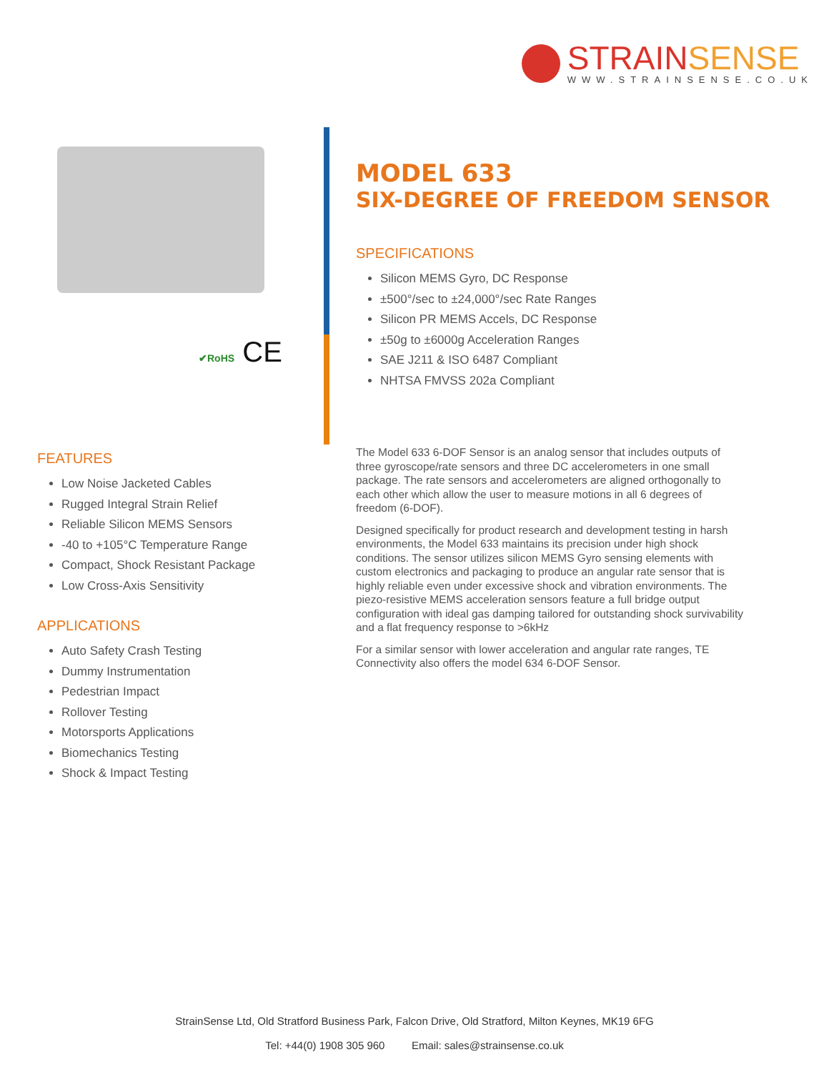STRAINSENSE
WWW.STRAINSENSE.CO.UK
✔RoHS CE
FEATURES
Low Noise Jacketed Cables
Rugged Integral Strain Relief
Reliable Silicon MEMS Sensors
-40 to +105°C Temperature Range
Compact, Shock Resistant Package
Low Cross-Axis Sensitivity
APPLICATIONS
Auto Safety Crash Testing
Dummy Instrumentation
Pedestrian Impact
Rollover Testing
Motorsports Applications
Biomechanics Testing
Shock & Impact Testing
MODEL 633
SIX-DEGREE OF FREEDOM SENSOR
SPECIFICATIONS
Silicon MEMS Gyro, DC Response
±500°/sec to ±24,000°/sec Rate Ranges
Silicon PR MEMS Accels, DC Response
±50g to ±6000g Acceleration Ranges
SAE J211 & ISO 6487 Compliant
NHTSA FMVSS 202a Compliant
The Model 633 6-DOF Sensor is an analog sensor that includes outputs of three gyroscope/rate sensors and three DC accelerometers in one small package. The rate sensors and accelerometers are aligned orthogonally to each other which allow the user to measure motions in all 6 degrees of freedom (6-DOF).
Designed specifically for product research and development testing in harsh environments, the Model 633 maintains its precision under high shock conditions. The sensor utilizes silicon MEMS Gyro sensing elements with custom electronics and packaging to produce an angular rate sensor that is highly reliable even under excessive shock and vibration environments. The piezo-resistive MEMS acceleration sensors feature a full bridge output configuration with ideal gas damping tailored for outstanding shock survivability and a flat frequency response to >6kHz
For a similar sensor with lower acceleration and angular rate ranges, TE Connectivity also offers the model 634 6-DOF Sensor.
StrainSense Ltd, Old Stratford Business Park, Falcon Drive, Old Stratford, Milton Keynes, MK19 6FG
Tel: +44(0) 1908 305 960 Email: sales@strainsense.co.uk